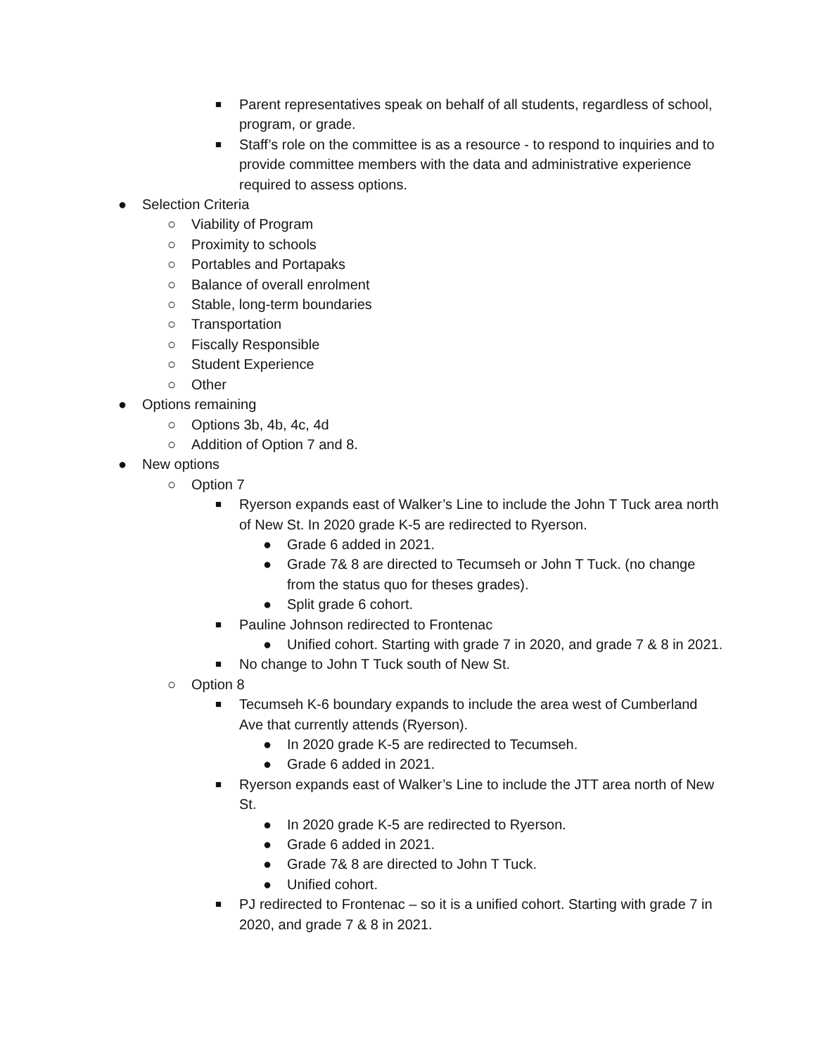■ Parent representatives speak on behalf of all students, regardless of school, program, or grade.
■ Staff’s role on the committee is as a resource - to respond to inquiries and to provide committee members with the data and administrative experience required to assess options.
● Selection Criteria
○ Viability of Program
○ Proximity to schools
○ Portables and Portapaks
○ Balance of overall enrolment
○ Stable, long-term boundaries
○ Transportation
○ Fiscally Responsible
○ Student Experience
○ Other
● Options remaining
○ Options 3b, 4b, 4c, 4d
○ Addition of Option 7 and 8.
● New options
○ Option 7
■ Ryerson expands east of Walker’s Line to include the John T Tuck area north of New St. In 2020 grade K-5 are redirected to Ryerson.
● Grade 6 added in 2021.
● Grade 7& 8 are directed to Tecumseh or John T Tuck. (no change from the status quo for theses grades).
● Split grade 6 cohort.
■ Pauline Johnson redirected to Frontenac
● Unified cohort. Starting with grade 7 in 2020, and grade 7 & 8 in 2021.
■ No change to John T Tuck south of New St.
○ Option 8
■ Tecumseh K-6 boundary expands to include the area west of Cumberland Ave that currently attends (Ryerson).
● In 2020 grade K-5 are redirected to Tecumseh.
● Grade 6 added in 2021.
■ Ryerson expands east of Walker’s Line to include the JTT area north of New St.
● In 2020 grade K-5 are redirected to Ryerson.
● Grade 6 added in 2021.
● Grade 7& 8 are directed to John T Tuck.
● Unified cohort.
■ PJ redirected to Frontenac – so it is a unified cohort. Starting with grade 7 in 2020, and grade 7 & 8 in 2021.